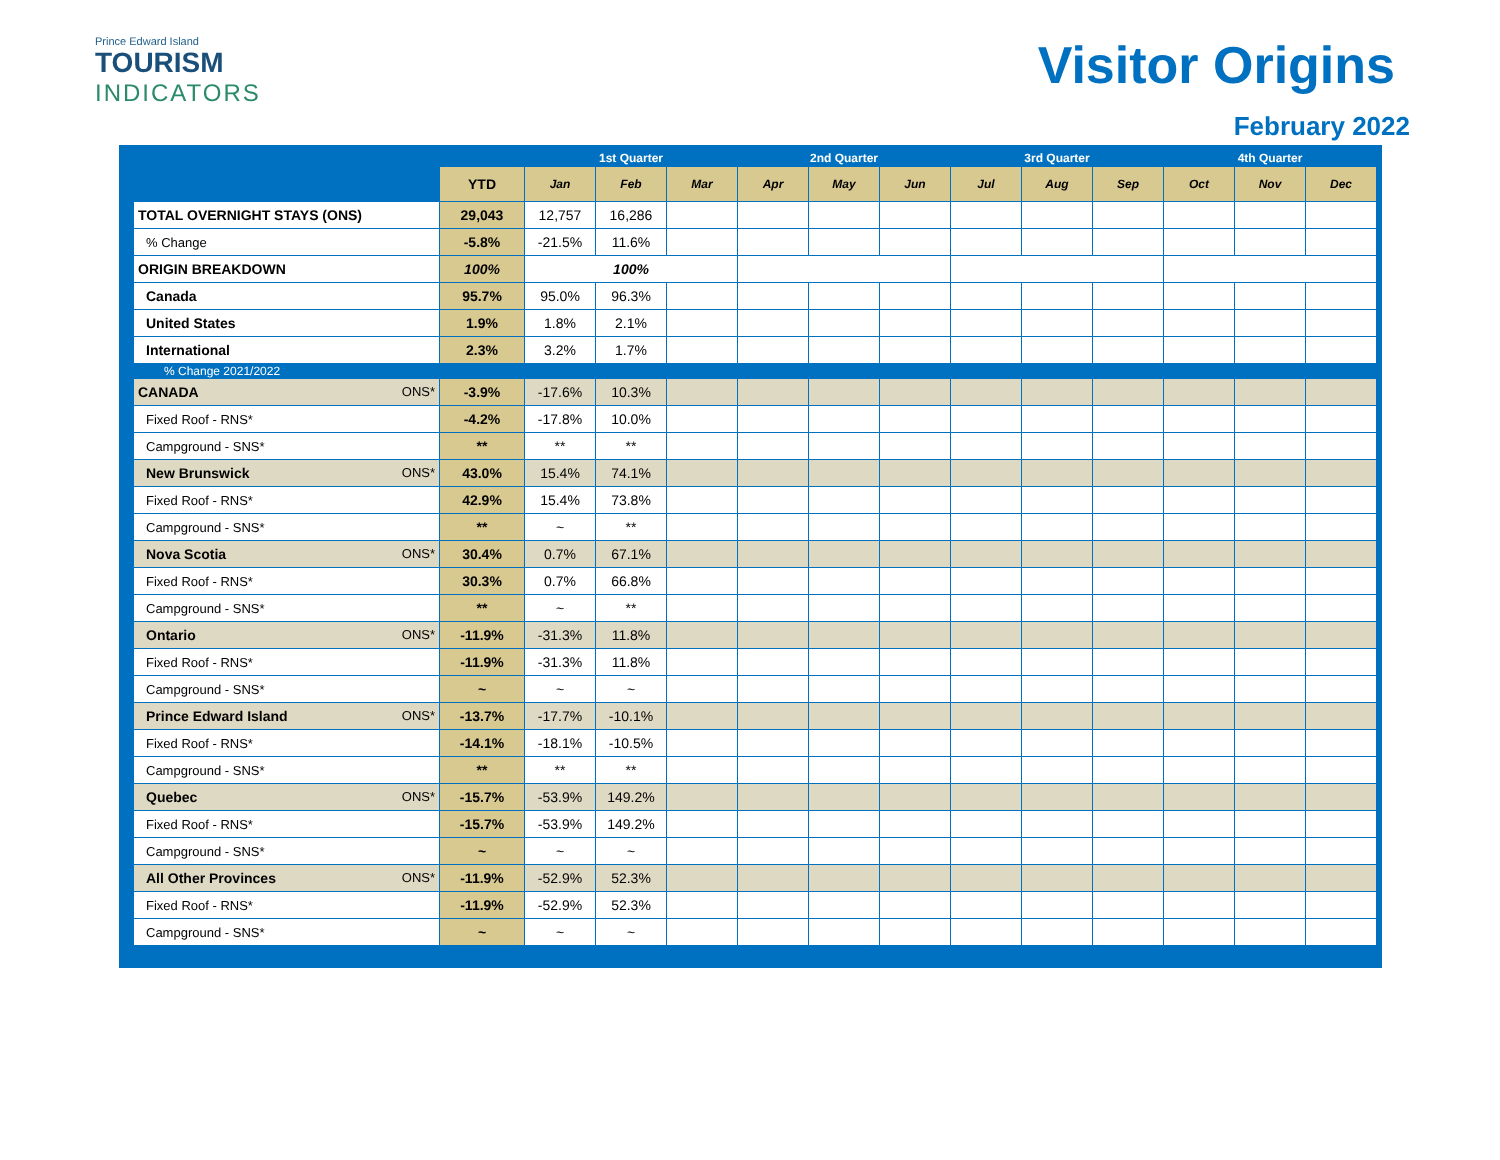Prince Edward Island
TOURISM
INDICATORS
Visitor Origins
February 2022
| | | 1st Quarter | | | 2nd Quarter | | | 3rd Quarter | | | 4th Quarter | | |
| --- | --- | --- | --- | --- | --- | --- | --- | --- | --- | --- | --- | --- | --- |
| | YTD | Jan | Feb | Mar | Apr | May | Jun | Jul | Aug | Sep | Oct | Nov | Dec |
| TOTAL OVERNIGHT STAYS (ONS) | 29,043 | 12,757 | 16,286 | | | | | | | | | | |
| % Change | -5.8% | -21.5% | 11.6% | | | | | | | | | | |
| ORIGIN BREAKDOWN | 100% | 100% | | | | | | | | | | | |
| Canada | 95.7% | 95.0% | 96.3% | | | | | | | | | | |
| United States | 1.9% | 1.8% | 2.1% | | | | | | | | | | |
| International | 2.3% | 3.2% | 1.7% | | | | | | | | | | |
| % Change 2021/2022 | | | | | | | | | | | | | |
| CANADA ONS* | -3.9% | -17.6% | 10.3% | | | | | | | | | | |
| Fixed Roof - RNS* | -4.2% | -17.8% | 10.0% | | | | | | | | | | |
| Campground - SNS* | ** | ** | ** | | | | | | | | | | |
| New Brunswick ONS* | 43.0% | 15.4% | 74.1% | | | | | | | | | | |
| Fixed Roof - RNS* | 42.9% | 15.4% | 73.8% | | | | | | | | | | |
| Campground - SNS* | ** | ~ | ** | | | | | | | | | | |
| Nova Scotia ONS* | 30.4% | 0.7% | 67.1% | | | | | | | | | | |
| Fixed Roof - RNS* | 30.3% | 0.7% | 66.8% | | | | | | | | | | |
| Campground - SNS* | ** | ~ | ** | | | | | | | | | | |
| Ontario ONS* | -11.9% | -31.3% | 11.8% | | | | | | | | | | |
| Fixed Roof - RNS* | -11.9% | -31.3% | 11.8% | | | | | | | | | | |
| Campground - SNS* | ~ | ~ | ~ | | | | | | | | | | |
| Prince Edward Island ONS* | -13.7% | -17.7% | -10.1% | | | | | | | | | | |
| Fixed Roof - RNS* | -14.1% | -18.1% | -10.5% | | | | | | | | | | |
| Campground - SNS* | ** | ** | ** | | | | | | | | | | |
| Quebec ONS* | -15.7% | -53.9% | 149.2% | | | | | | | | | | |
| Fixed Roof - RNS* | -15.7% | -53.9% | 149.2% | | | | | | | | | | |
| Campground - SNS* | ~ | ~ | ~ | | | | | | | | | | |
| All Other Provinces ONS* | -11.9% | -52.9% | 52.3% | | | | | | | | | | |
| Fixed Roof - RNS* | -11.9% | -52.9% | 52.3% | | | | | | | | | | |
| Campground - SNS* | ~ | ~ | ~ | | | | | | | | | | |